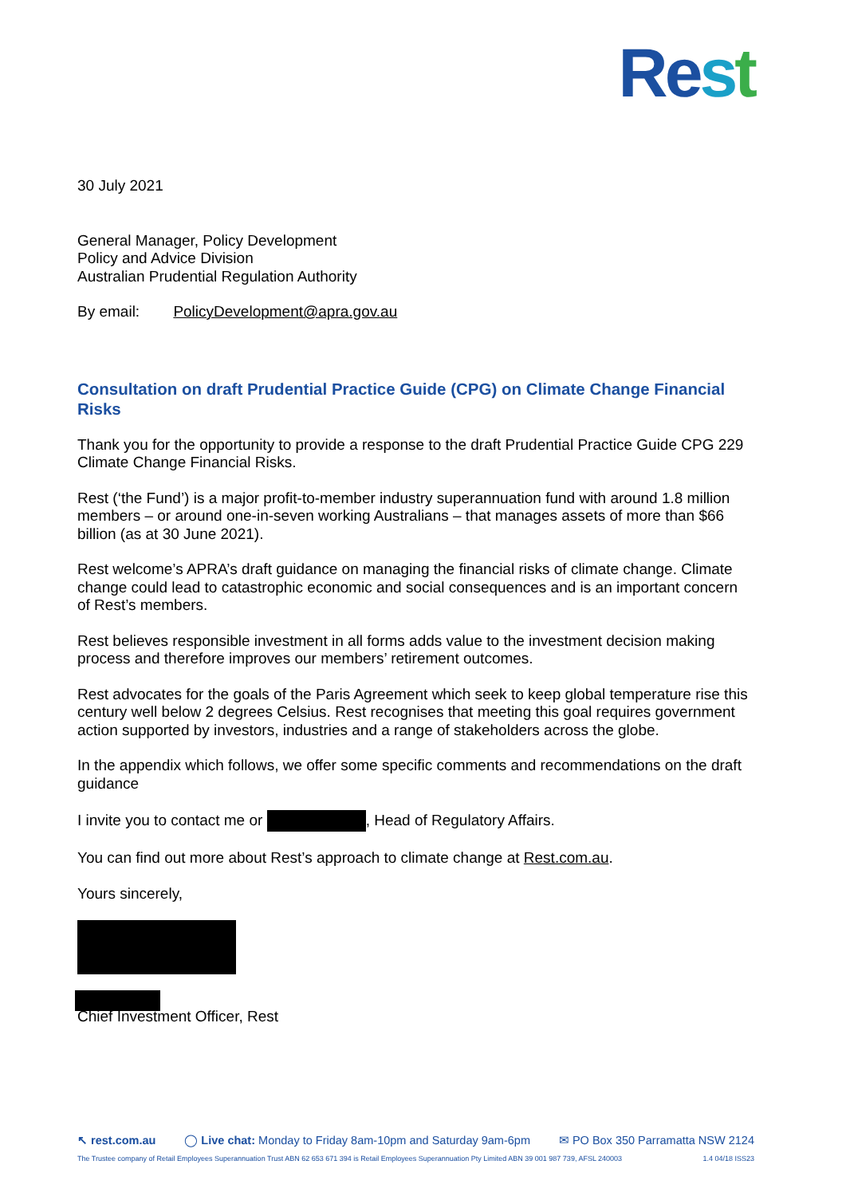Re st
30 July 2021
General Manager, Policy Development
Policy and Advice Division
Australian Prudential Regulation Authority
By email: PolicyDevelopment@apra.gov.au
Consultation on draft Prudential Practice Guide (CPG) on Climate Change Financial Risks
Thank you for the opportunity to provide a response to the draft Prudential Practice Guide CPG 229 Climate Change Financial Risks.
Rest (‘the Fund’) is a major profit-to-member industry superannuation fund with around 1.8 million members – or around one-in-seven working Australians – that manages assets of more than $66 billion (as at 30 June 2021).
Rest welcome’s APRA’s draft guidance on managing the financial risks of climate change. Climate change could lead to catastrophic economic and social consequences and is an important concern of Rest’s members.
Rest believes responsible investment in all forms adds value to the investment decision making process and therefore improves our members’ retirement outcomes.
Rest advocates for the goals of the Paris Agreement which seek to keep global temperature rise this century well below 2 degrees Celsius. Rest recognises that meeting this goal requires government action supported by investors, industries and a range of stakeholders across the globe.
In the appendix which follows, we offer some specific comments and recommendations on the draft guidance
I invite you to contact me or , Head of Regulatory Affairs.
You can find out more about Rest’s approach to climate change at Rest.com.au.
Yours sincerely,
Chief Investment Officer, Rest
↖ rest.com.au ◯ Live chat: Monday to Friday 8am-10pm and Saturday 9am-6pm ✉ PO Box 350 Parramatta NSW 2124
The Trustee company of Retail Employees Superannuation Trust ABN 62 653 671 394 is Retail Employees Superannuation Pty Limited ABN 39 001 987 739, AFSL 240003 1.4 04/18 ISS23